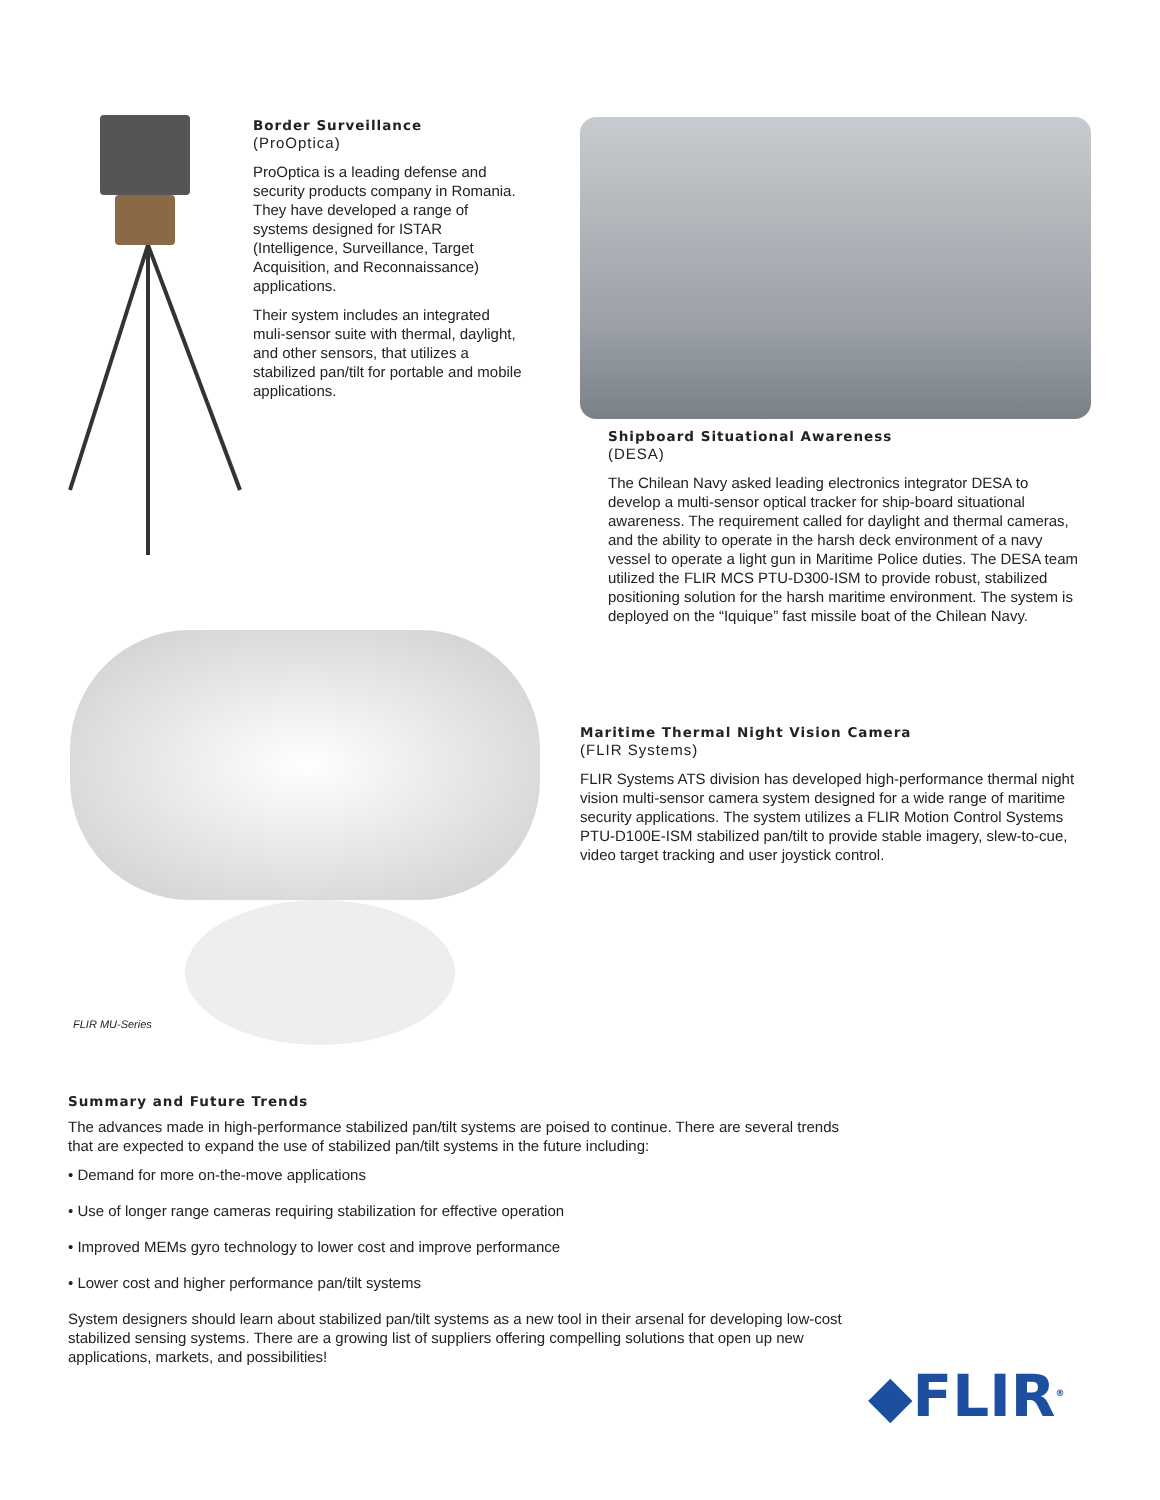Border Surveillance
(ProOptica)
ProOptica is a leading defense and security products company in Romania. They have developed a range of systems designed for ISTAR (Intelligence, Surveillance, Target Acquisition, and Reconnaissance) applications.
Their system includes an integrated muli-sensor suite with thermal, daylight, and other sensors, that utilizes a stabilized pan/tilt for portable and mobile applications.
Shipboard Situational Awareness
(DESA)
The Chilean Navy asked leading electronics integrator DESA to develop a multi-sensor optical tracker for ship-board situational awareness. The requirement called for daylight and thermal cameras, and the ability to operate in the harsh deck environment of a navy vessel to operate a light gun in Maritime Police duties. The DESA team utilized the FLIR MCS PTU-D300-ISM to provide robust, stabilized positioning solution for the harsh maritime environment. The system is deployed on the “Iquique” fast missile boat of the Chilean Navy.
FLIR MU-Series
Maritime Thermal Night Vision Camera
(FLIR Systems)
FLIR Systems ATS division has developed high-performance thermal night vision multi-sensor camera system designed for a wide range of maritime security applications. The system utilizes a FLIR Motion Control Systems PTU-D100E-ISM stabilized pan/tilt to provide stable imagery, slew-to-cue, video target tracking and user joystick control.
Summary and Future Trends
The advances made in high-performance stabilized pan/tilt systems are poised to continue. There are several trends that are expected to expand the use of stabilized pan/tilt systems in the future including:
• Demand for more on-the-move applications
• Use of longer range cameras requiring stabilization for effective operation
• Improved MEMs gyro technology to lower cost and improve performance
• Lower cost and higher performance pan/tilt systems
System designers should learn about stabilized pan/tilt systems as a new tool in their arsenal for developing low-cost stabilized sensing systems. There are a growing list of suppliers offering compelling solutions that open up new applications, markets, and possibilities!
◆FLIR<sup>®</sup>